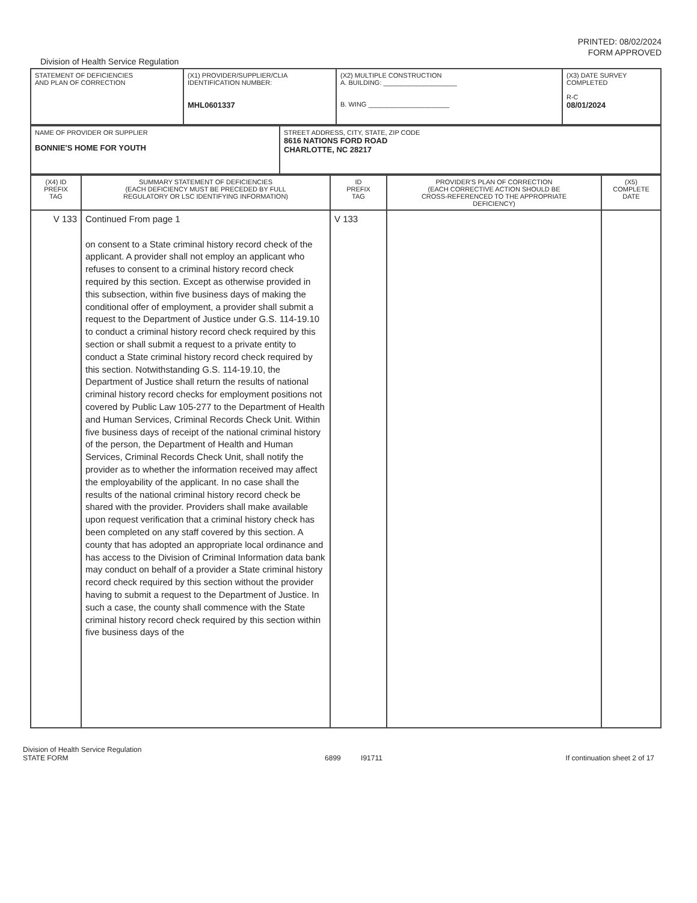PRINTED: 08/02/2024
FORM APPROVED
Division of Health Service Regulation
| STATEMENT OF DEFICIENCIES AND PLAN OF CORRECTION | (X1) PROVIDER/SUPPLIER/CLIA IDENTIFICATION NUMBER: MHL0601337 | (X2) MULTIPLE CONSTRUCTION A. BUILDING: ____________________ B. WING ______________________ | (X3) DATE SURVEY COMPLETED R-C 08/01/2024 |
| NAME OF PROVIDER OR SUPPLIER BONNIE'S HOME FOR YOUTH | STREET ADDRESS, CITY, STATE, ZIP CODE 8616 NATIONS FORD ROAD CHARLOTTE, NC 28217 |
| (X4) ID PREFIX TAG | SUMMARY STATEMENT OF DEFICIENCIES (EACH DEFICIENCY MUST BE PRECEDED BY FULL REGULATORY OR LSC IDENTIFYING INFORMATION) | ID PREFIX TAG | PROVIDER'S PLAN OF CORRECTION (EACH CORRECTIVE ACTION SHOULD BE CROSS-REFERENCED TO THE APPROPRIATE DEFICIENCY) | (X5) COMPLETE DATE |
| --- | --- | --- | --- | --- |
| V 133 | Continued From page 1 on consent to a State criminal history record check of the applicant. A provider shall not employ an applicant who refuses to consent to a criminal history record check required by this section. Except as otherwise provided in this subsection, within five business days of making the conditional offer of employment, a provider shall submit a request to the Department of Justice under G.S. 114-19.10 to conduct a criminal history record check required by this section or shall submit a request to a private entity to conduct a State criminal history record check required by this section. Notwithstanding G.S. 114-19.10, the Department of Justice shall return the results of national criminal history record checks for employment positions not covered by Public Law 105-277 to the Department of Health and Human Services, Criminal Records Check Unit. Within five business days of receipt of the national criminal history of the person, the Department of Health and Human Services, Criminal Records Check Unit, shall notify the provider as to whether the information received may affect the employability of the applicant. In no case shall the results of the national criminal history record check be shared with the provider. Providers shall make available upon request verification that a criminal history check has been completed on any staff covered by this section. A county that has adopted an appropriate local ordinance and has access to the Division of Criminal Information data bank may conduct on behalf of a provider a State criminal history record check required by this section without the provider having to submit a request to the Department of Justice. In such a case, the county shall commence with the State criminal history record check required by this section within five business days of the | V 133 | | |
Division of Health Service Regulation
STATE FORM 6899 I91711 If continuation sheet 2 of 17